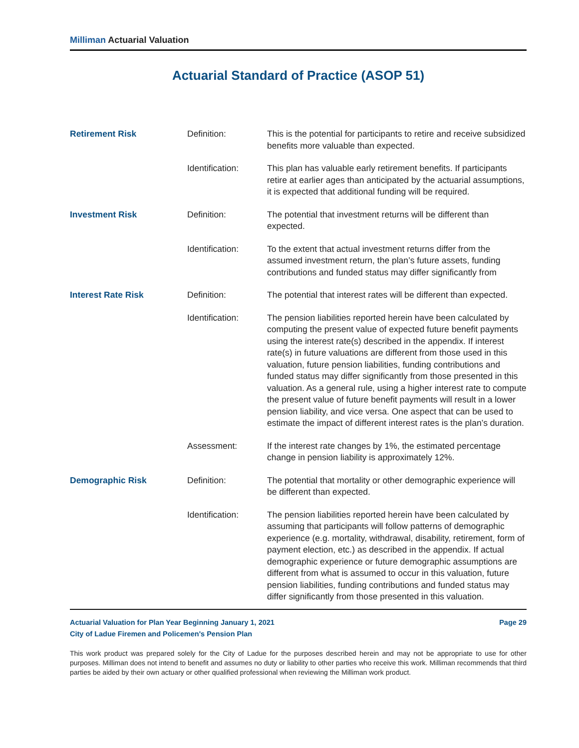Milliman Actuarial Valuation
Actuarial Standard of Practice (ASOP 51)
| Retirement Risk | Definition: | This is the potential for participants to retire and receive subsidized benefits more valuable than expected. |
| | Identification: | This plan has valuable early retirement benefits. If participants retire at earlier ages than anticipated by the actuarial assumptions, it is expected that additional funding will be required. |
| Investment Risk | Definition: | The potential that investment returns will be different than expected. |
| | Identification: | To the extent that actual investment returns differ from the assumed investment return, the plan’s future assets, funding contributions and funded status may differ significantly from |
| Interest Rate Risk | Definition: | The potential that interest rates will be different than expected. |
| | Identification: | The pension liabilities reported herein have been calculated by computing the present value of expected future benefit payments using the interest rate(s) described in the appendix. If interest rate(s) in future valuations are different from those used in this valuation, future pension liabilities, funding contributions and funded status may differ significantly from those presented in this valuation. As a general rule, using a higher interest rate to compute the present value of future benefit payments will result in a lower pension liability, and vice versa. One aspect that can be used to estimate the impact of different interest rates is the plan’s duration. |
| | Assessment: | If the interest rate changes by 1%, the estimated percentage change in pension liability is approximately 12%. |
| Demographic Risk | Definition: | The potential that mortality or other demographic experience will be different than expected. |
| | Identification: | The pension liabilities reported herein have been calculated by assuming that participants will follow patterns of demographic experience (e.g. mortality, withdrawal, disability, retirement, form of payment election, etc.) as described in the appendix. If actual demographic experience or future demographic assumptions are different from what is assumed to occur in this valuation, future pension liabilities, funding contributions and funded status may differ significantly from those presented in this valuation. |
Actuarial Valuation for Plan Year Beginning January 1, 2021
City of Ladue Firemen and Policemen's Pension Plan
Page 29
This work product was prepared solely for the City of Ladue for the purposes described herein and may not be appropriate to use for other purposes. Milliman does not intend to benefit and assumes no duty or liability to other parties who receive this work. Milliman recommends that third parties be aided by their own actuary or other qualified professional when reviewing the Milliman work product.